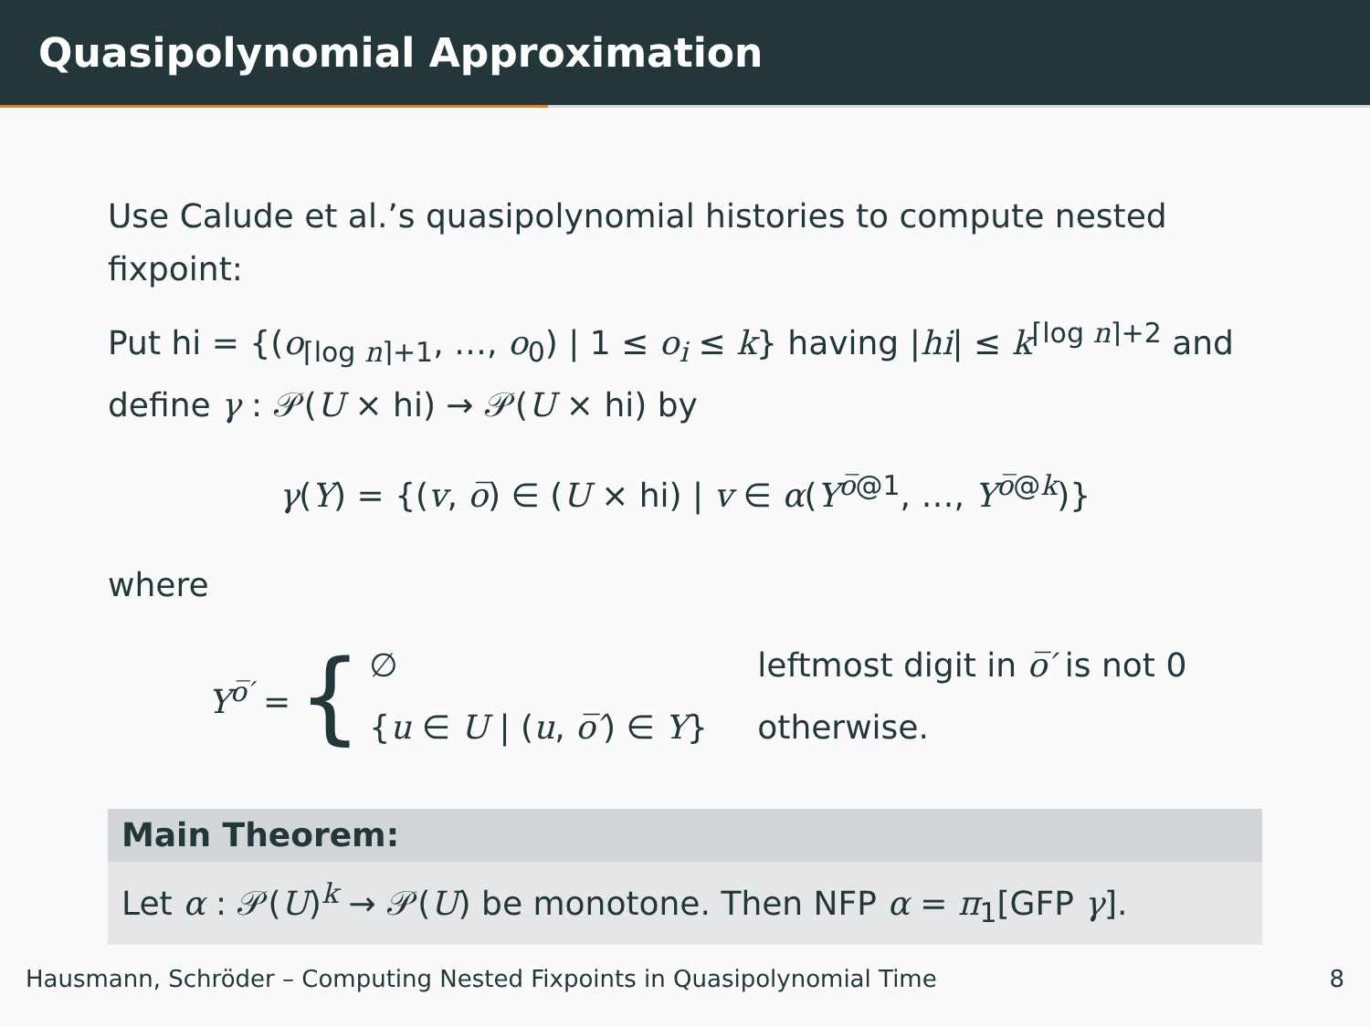Quasipolynomial Approximation
Use Calude et al.’s quasipolynomial histories to compute nested fixpoint:
Put hi = {(o<sub>⌈log n⌉+1</sub>, …, o<sub>0</sub>) | 1 ≤ o<sub>i</sub> ≤ k} having |hi| ≤ k<sup>⌈log n⌉+2</sup> and define γ : 𝒫(U × hi) → 𝒫(U × hi) by
γ(Y) = {(v, o̅) ∈ (U × hi) | v ∈ α(Y<sup>o̅@1</sup>, …, Y<sup>o̅@k</sup>)}
where
Y<sup>o̅′</sup> = {
∅ leftmost digit in o̅′ is not 0
{u ∈ U | (u, o̅′) ∈ Y} otherwise.
Main Theorem:
Let α : 𝒫(U)<sup>k</sup> → 𝒫(U) be monotone. Then NFP α = π<sub>1</sub>[GFP γ].
Hausmann, Schröder – Computing Nested Fixpoints in Quasipolynomial Time 8